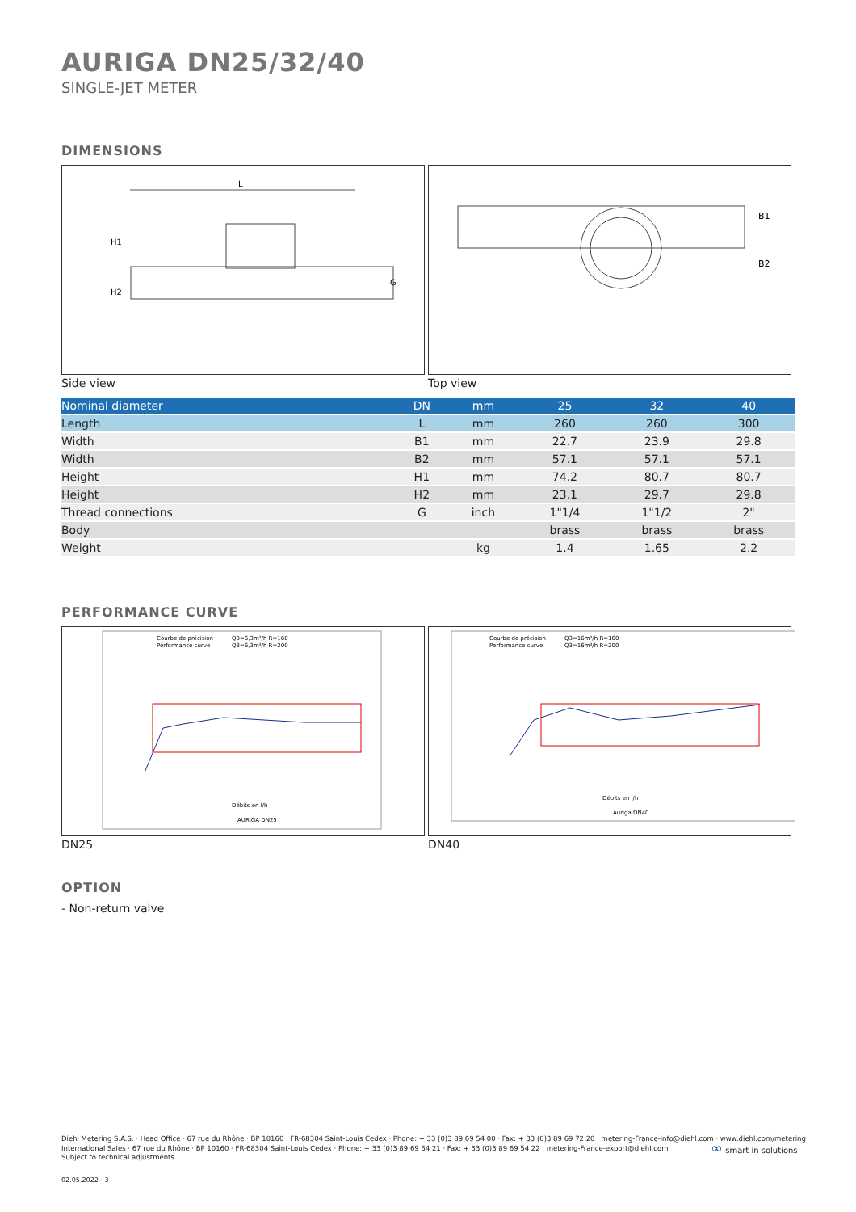AURIGA DN25/32/40
SINGLE-JET METER
DIMENSIONS
L
H1
H2
G
Side view
B1
B2
Top view
| Nominal diameter | DN | mm | 25 | 32 | 40 |
| --- | --- | --- | --- | --- | --- |
| Length | L | mm | 260 | 260 | 300 |
| Width | B1 | mm | 22.7 | 23.9 | 29.8 |
| Width | B2 | mm | 57.1 | 57.1 | 57.1 |
| Height | H1 | mm | 74.2 | 80.7 | 80.7 |
| Height | H2 | mm | 23.1 | 29.7 | 29.8 |
| Thread connections | G | inch | 1"1/4 | 1"1/2 | 2" |
| Body | | | brass | brass | brass |
| Weight | | kg | 1.4 | 1.65 | 2.2 |
PERFORMANCE CURVE
Courbe de précision
Q3=6,3m³/h R=160
Performance curve
Q3=6,3m³/h R=200
Débits en l/h
AURIGA DN25
DN25
Courbe de précision
Q3=16m³/h R=160
Performance curve
Q3=16m³/h R=200
Débits en l/h
Auriga DN40
DN40
OPTION
- Non-return valve
Diehl Metering S.A.S. · Head Office · 67 rue du Rhône · BP 10160 · FR-68304 Saint-Louis Cedex · Phone: + 33 (0)3 89 69 54 00 · Fax: + 33 (0)3 89 69 72 20 · metering-France-info@diehl.com · www.diehl.com/metering
International Sales · 67 rue du Rhône · BP 10160 · FR-68304 Saint-Louis Cedex · Phone: + 33 (0)3 89 69 54 21 · Fax: + 33 (0)3 89 69 54 22 · metering-France-export@diehl.com
Subject to technical adjustments.
02.05.2022 · 3
∞ smart in solutions